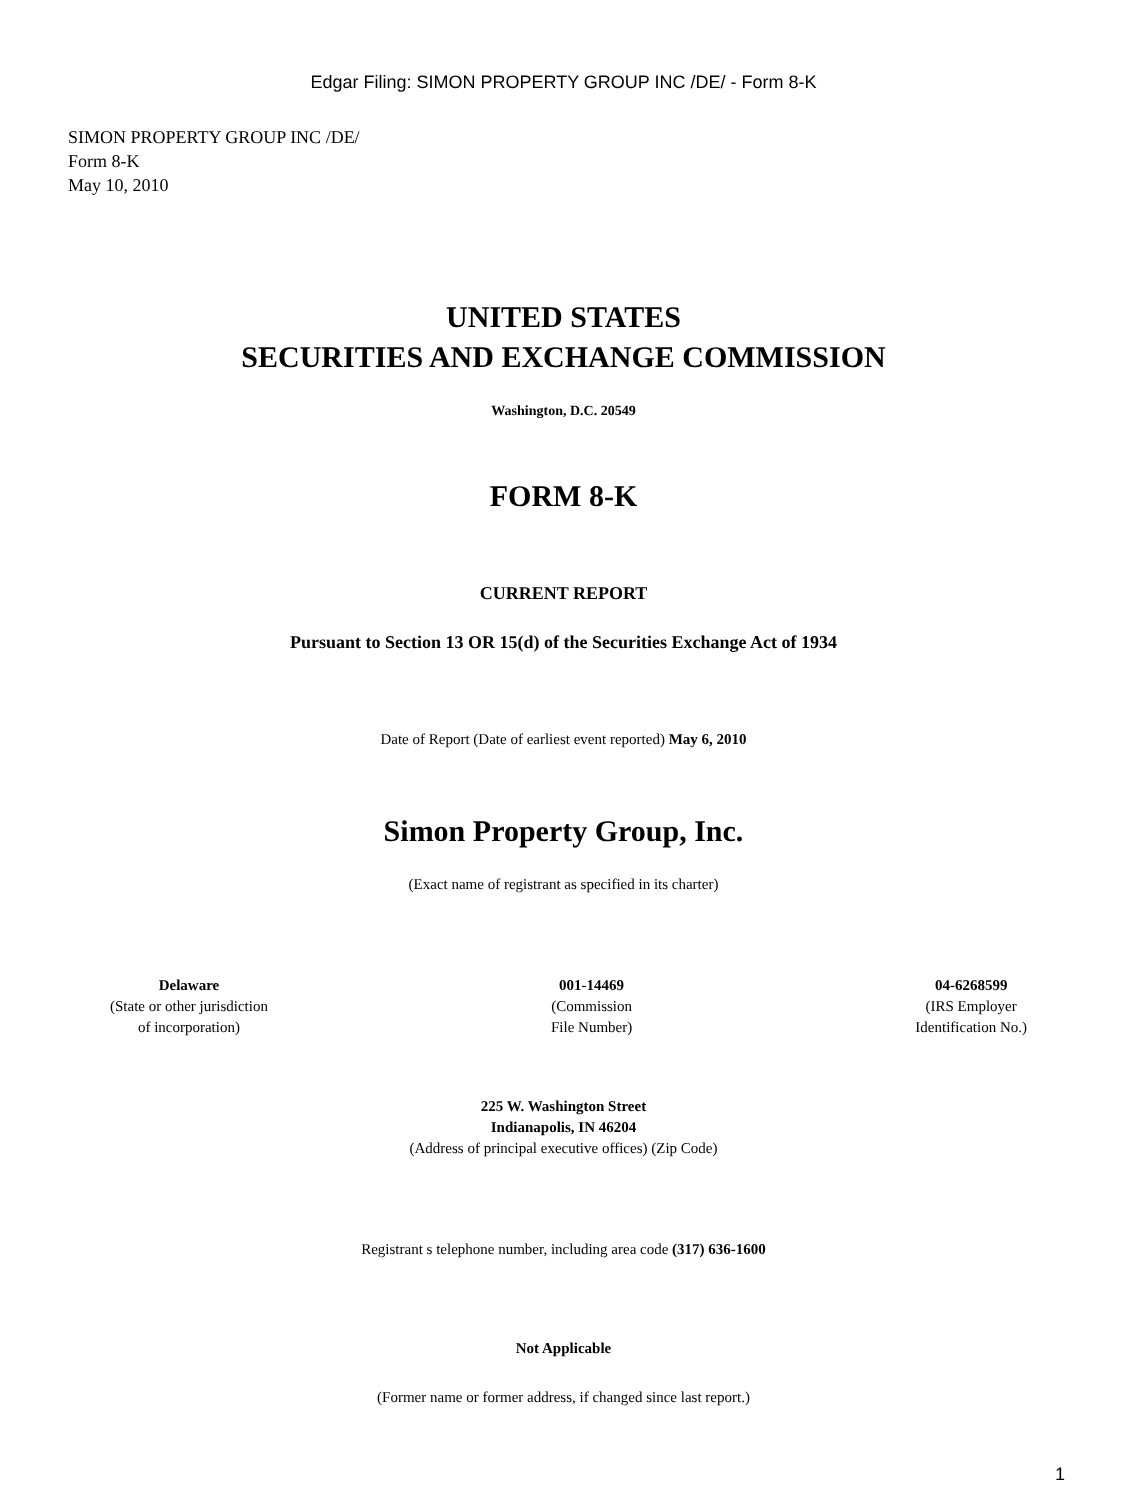Edgar Filing: SIMON PROPERTY GROUP INC /DE/ - Form 8-K
SIMON PROPERTY GROUP INC /DE/
Form 8-K
May 10, 2010
UNITED STATES
SECURITIES AND EXCHANGE COMMISSION
Washington, D.C. 20549
FORM 8-K
CURRENT REPORT
Pursuant to Section 13 OR 15(d) of the Securities Exchange Act of 1934
Date of Report (Date of earliest event reported) May 6, 2010
Simon Property Group, Inc.
(Exact name of registrant as specified in its charter)
Delaware
(State or other jurisdiction
of incorporation)
001-14469
(Commission
File Number)
04-6268599
(IRS Employer
Identification No.)
225 W. Washington Street
Indianapolis, IN 46204
(Address of principal executive offices) (Zip Code)
Registrant s telephone number, including area code (317) 636-1600
Not Applicable
(Former name or former address, if changed since last report.)
1